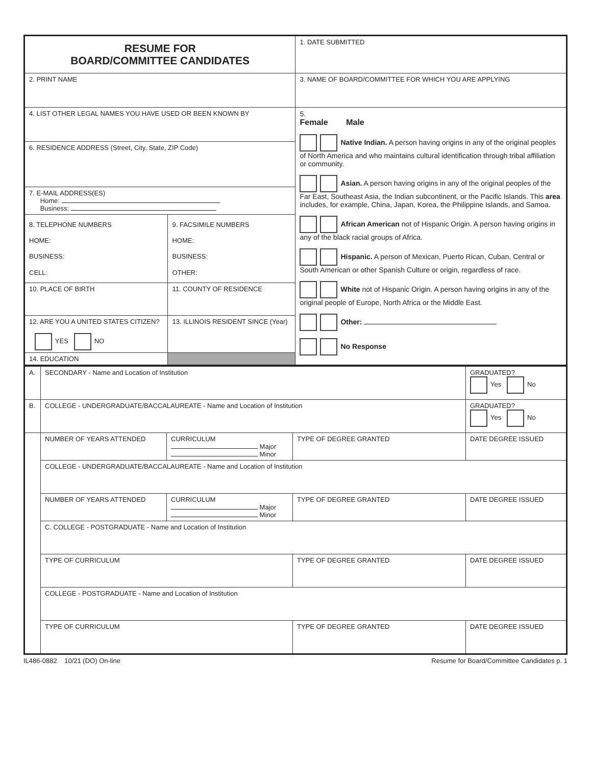| RESUME FOR BOARD/COMMITTEE CANDIDATES | | 1. DATE SUBMITTED |
| 2. PRINT NAME | | 3. NAME OF BOARD/COMMITTEE FOR WHICH YOU ARE APPLYING |
| 4. LIST OTHER LEGAL NAMES YOU HAVE USED OR BEEN KNOWN BY | | 5. Female Male Native Indian. A person having origins in any of the original peoples of North America and who maintains cultural identification through tribal affiliation or community. Asian. A person having origins in any of the original peoples of the Far East, Southeast Asia, the Indian subcontinent, or the Pacific Islands. This area includes, for example, China, Japan, Korea, the Philippine Islands, and Samoa. African American not of Hispanic Origin. A person having origins in any of the black racial groups of Africa. Hispanic. A person of Mexican, Puerto Rican, Cuban, Central or South American or other Spanish Culture or origin, regardless of race. White not of Hispanic Origin. A person having origins in any of the original people of Europe, North Africa or the Middle East. Other: No Response |
| 6. RESIDENCE ADDRESS (Street, City, State, ZIP Code) | | |
| 7. E-MAIL ADDRESS(ES) Home: Business: | | |
| 8. TELEPHONE NUMBERS HOME: BUSINESS: CELL: | 9. FACSIMILE NUMBERS HOME: BUSINESS: OTHER: | |
| 10. PLACE OF BIRTH | 11. COUNTY OF RESIDENCE | |
| 12. ARE YOU A UNITED STATES CITIZEN? YES NO | 13. ILLINOIS RESIDENT SINCE (Year) | |
| 14. EDUCATION | | |
| A. | SECONDARY - Name and Location of Institution | | | GRADUATED? Yes No |
| B. | COLLEGE - UNDERGRADUATE/BACCALAUREATE - Name and Location of Institution | | | GRADUATED? Yes No |
| | NUMBER OF YEARS ATTENDED | CURRICULUM Major Minor | TYPE OF DEGREE GRANTED | DATE DEGREE ISSUED |
| | COLLEGE - UNDERGRADUATE/BACCALAUREATE - Name and Location of Institution | | | |
| | NUMBER OF YEARS ATTENDED | CURRICULUM Major Minor | TYPE OF DEGREE GRANTED | DATE DEGREE ISSUED |
| | C. COLLEGE - POSTGRADUATE - Name and Location of Institution | | | |
| | TYPE OF CURRICULUM | | TYPE OF DEGREE GRANTED | DATE DEGREE ISSUED |
| | COLLEGE - POSTGRADUATE - Name and Location of Institution | | | |
| | TYPE OF CURRICULUM | | TYPE OF DEGREE GRANTED | DATE DEGREE ISSUED |
IL486-0882 10/21 (DO) On-line Resume for Board/Committee Candidates p. 1